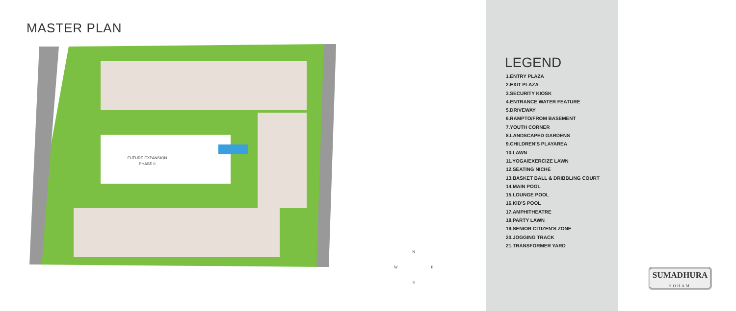MASTER PLAN
FUTURE EXPANSION
PHASE II
N
W E
S
LEGEND
1.ENTRY PLAZA
2.EXIT PLAZA
3.SECURITY KIOSK
4.ENTRANCE WATER FEATURE
5.DRIVEWAY
6.RAMPTO/FROM BASEMENT
7.YOUTH CORNER
8.LANDSCAPED GARDENS
9.CHILDREN'S PLAYAREA
10.LAWN
11.YOGA/EXERCIZE LAWN
12.SEATING NICHE
13.BASKET BALL & DRIBBLING COURT
14.MAIN POOL
15.LOUNGE POOL
16.KID'S POOL
17.AMPHITHEATRE
18.PARTY LAWN
19.SENIOR CITIZEN'S ZONE
20.JOGGING TRACK
21.TRANSFORMER YARD
SUMADHURA
SOHAM